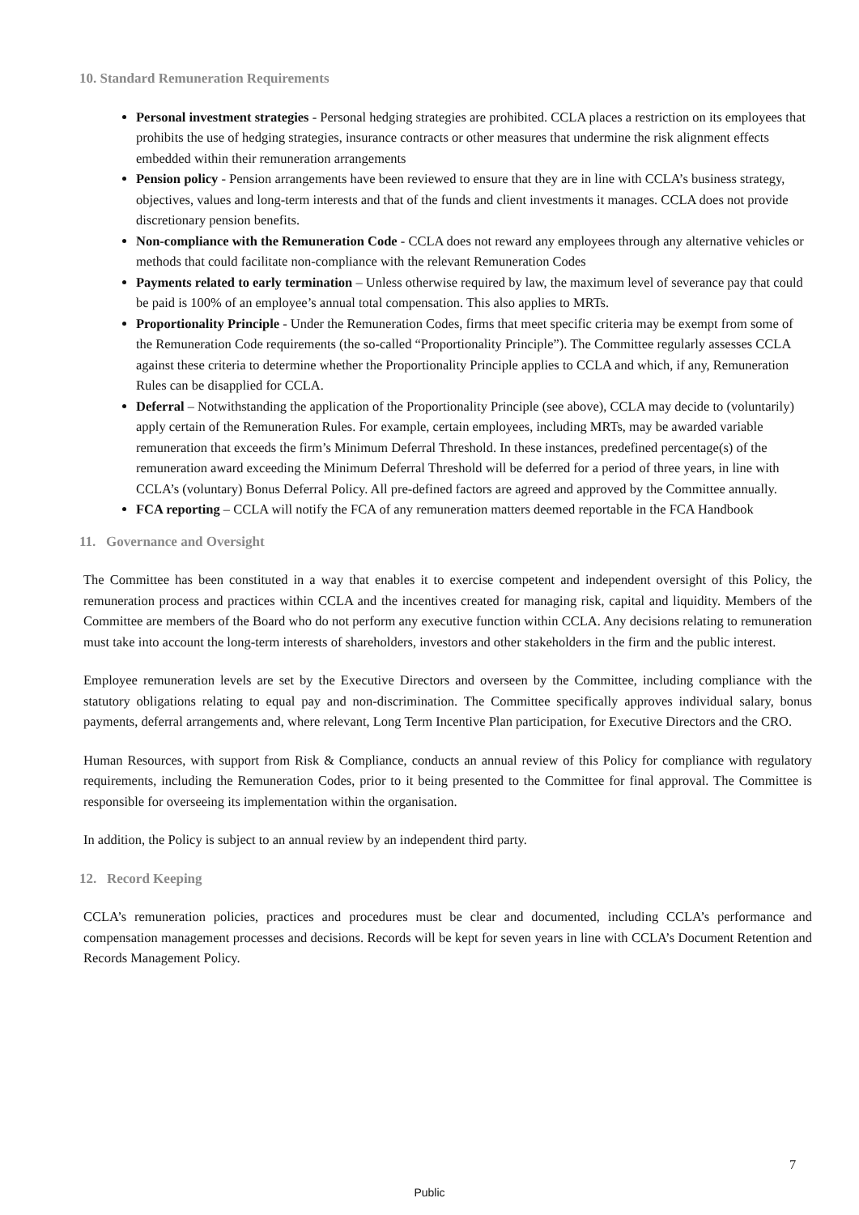10. Standard Remuneration Requirements
Personal investment strategies - Personal hedging strategies are prohibited. CCLA places a restriction on its employees that prohibits the use of hedging strategies, insurance contracts or other measures that undermine the risk alignment effects embedded within their remuneration arrangements
Pension policy - Pension arrangements have been reviewed to ensure that they are in line with CCLA’s business strategy, objectives, values and long-term interests and that of the funds and client investments it manages. CCLA does not provide discretionary pension benefits.
Non-compliance with the Remuneration Code - CCLA does not reward any employees through any alternative vehicles or methods that could facilitate non-compliance with the relevant Remuneration Codes
Payments related to early termination – Unless otherwise required by law, the maximum level of severance pay that could be paid is 100% of an employee’s annual total compensation. This also applies to MRTs.
Proportionality Principle - Under the Remuneration Codes, firms that meet specific criteria may be exempt from some of the Remuneration Code requirements (the so-called “Proportionality Principle”). The Committee regularly assesses CCLA against these criteria to determine whether the Proportionality Principle applies to CCLA and which, if any, Remuneration Rules can be disapplied for CCLA.
Deferral – Notwithstanding the application of the Proportionality Principle (see above), CCLA may decide to (voluntarily) apply certain of the Remuneration Rules. For example, certain employees, including MRTs, may be awarded variable remuneration that exceeds the firm’s Minimum Deferral Threshold. In these instances, predefined percentage(s) of the remuneration award exceeding the Minimum Deferral Threshold will be deferred for a period of three years, in line with CCLA’s (voluntary) Bonus Deferral Policy. All pre-defined factors are agreed and approved by the Committee annually.
FCA reporting – CCLA will notify the FCA of any remuneration matters deemed reportable in the FCA Handbook
11. Governance and Oversight
The Committee has been constituted in a way that enables it to exercise competent and independent oversight of this Policy, the remuneration process and practices within CCLA and the incentives created for managing risk, capital and liquidity. Members of the Committee are members of the Board who do not perform any executive function within CCLA. Any decisions relating to remuneration must take into account the long-term interests of shareholders, investors and other stakeholders in the firm and the public interest.
Employee remuneration levels are set by the Executive Directors and overseen by the Committee, including compliance with the statutory obligations relating to equal pay and non-discrimination. The Committee specifically approves individual salary, bonus payments, deferral arrangements and, where relevant, Long Term Incentive Plan participation, for Executive Directors and the CRO.
Human Resources, with support from Risk & Compliance, conducts an annual review of this Policy for compliance with regulatory requirements, including the Remuneration Codes, prior to it being presented to the Committee for final approval. The Committee is responsible for overseeing its implementation within the organisation.
In addition, the Policy is subject to an annual review by an independent third party.
12. Record Keeping
CCLA’s remuneration policies, practices and procedures must be clear and documented, including CCLA’s performance and compensation management processes and decisions. Records will be kept for seven years in line with CCLA’s Document Retention and Records Management Policy.
7
Public